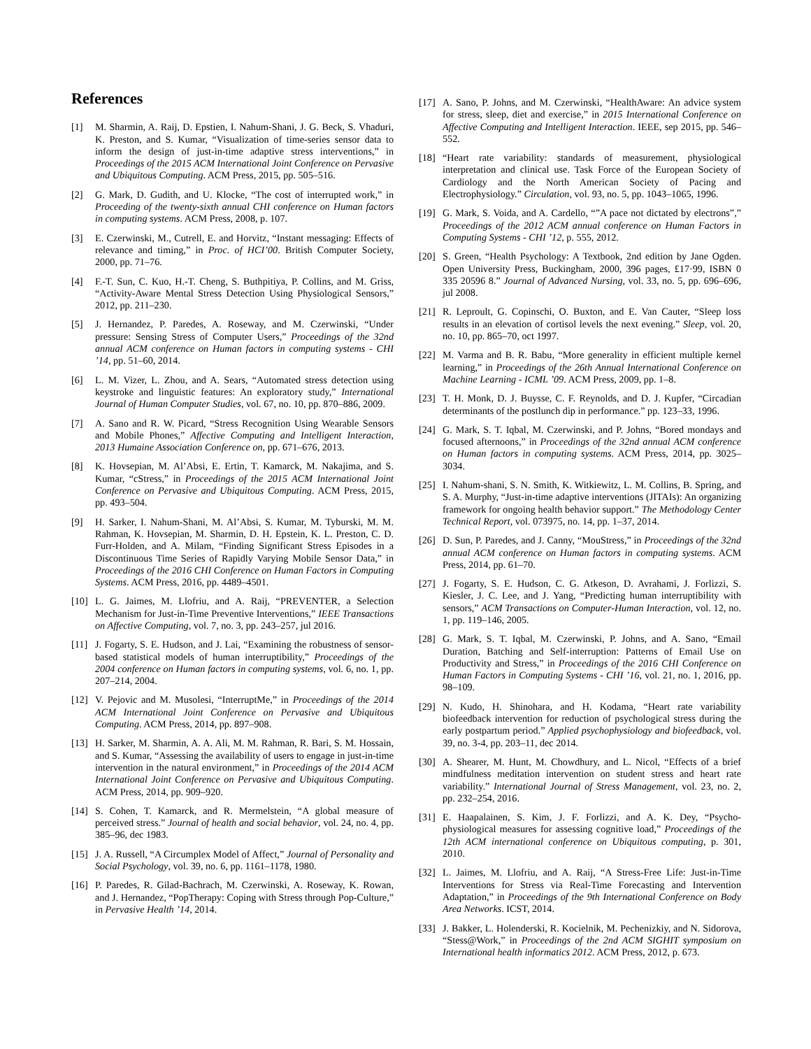References
[1] M. Sharmin, A. Raij, D. Epstien, I. Nahum-Shani, J. G. Beck, S. Vhaduri, K. Preston, and S. Kumar, “Visualization of time-series sensor data to inform the design of just-in-time adaptive stress interventions,” in Proceedings of the 2015 ACM International Joint Conference on Pervasive and Ubiquitous Computing. ACM Press, 2015, pp. 505–516.
[2] G. Mark, D. Gudith, and U. Klocke, “The cost of interrupted work,” in Proceeding of the twenty-sixth annual CHI conference on Human factors in computing systems. ACM Press, 2008, p. 107.
[3] E. Czerwinski, M., Cutrell, E. and Horvitz, “Instant messaging: Effects of relevance and timing,” in Proc. of HCI’00. British Computer Society, 2000, pp. 71–76.
[4] F.-T. Sun, C. Kuo, H.-T. Cheng, S. Buthpitiya, P. Collins, and M. Griss, “Activity-Aware Mental Stress Detection Using Physiological Sensors,” 2012, pp. 211–230.
[5] J. Hernandez, P. Paredes, A. Roseway, and M. Czerwinski, “Under pressure: Sensing Stress of Computer Users,” Proceedings of the 32nd annual ACM conference on Human factors in computing systems - CHI ’14, pp. 51–60, 2014.
[6] L. M. Vizer, L. Zhou, and A. Sears, “Automated stress detection using keystroke and linguistic features: An exploratory study,” International Journal of Human Computer Studies, vol. 67, no. 10, pp. 870–886, 2009.
[7] A. Sano and R. W. Picard, “Stress Recognition Using Wearable Sensors and Mobile Phones,” Affective Computing and Intelligent Interaction, 2013 Humaine Association Conference on, pp. 671–676, 2013.
[8] K. Hovsepian, M. Al’Absi, E. Ertin, T. Kamarck, M. Nakajima, and S. Kumar, “cStress,” in Proceedings of the 2015 ACM International Joint Conference on Pervasive and Ubiquitous Computing. ACM Press, 2015, pp. 493–504.
[9] H. Sarker, I. Nahum-Shani, M. Al’Absi, S. Kumar, M. Tyburski, M. M. Rahman, K. Hovsepian, M. Sharmin, D. H. Epstein, K. L. Preston, C. D. Furr-Holden, and A. Milam, “Finding Significant Stress Episodes in a Discontinuous Time Series of Rapidly Varying Mobile Sensor Data,” in Proceedings of the 2016 CHI Conference on Human Factors in Computing Systems. ACM Press, 2016, pp. 4489–4501.
[10] L. G. Jaimes, M. Llofriu, and A. Raij, “PREVENTER, a Selection Mechanism for Just-in-Time Preventive Interventions,” IEEE Transactions on Affective Computing, vol. 7, no. 3, pp. 243–257, jul 2016.
[11] J. Fogarty, S. E. Hudson, and J. Lai, “Examining the robustness of sensor-based statistical models of human interruptibility,” Proceedings of the 2004 conference on Human factors in computing systems, vol. 6, no. 1, pp. 207–214, 2004.
[12] V. Pejovic and M. Musolesi, “InterruptMe,” in Proceedings of the 2014 ACM International Joint Conference on Pervasive and Ubiquitous Computing. ACM Press, 2014, pp. 897–908.
[13] H. Sarker, M. Sharmin, A. A. Ali, M. M. Rahman, R. Bari, S. M. Hossain, and S. Kumar, “Assessing the availability of users to engage in just-in-time intervention in the natural environment,” in Proceedings of the 2014 ACM International Joint Conference on Pervasive and Ubiquitous Computing. ACM Press, 2014, pp. 909–920.
[14] S. Cohen, T. Kamarck, and R. Mermelstein, “A global measure of perceived stress.” Journal of health and social behavior, vol. 24, no. 4, pp. 385–96, dec 1983.
[15] J. A. Russell, “A Circumplex Model of Affect,” Journal of Personality and Social Psychology, vol. 39, no. 6, pp. 1161–1178, 1980.
[16] P. Paredes, R. Gilad-Bachrach, M. Czerwinski, A. Roseway, K. Rowan, and J. Hernandez, “PopTherapy: Coping with Stress through Pop-Culture,” in Pervasive Health ’14, 2014.
[17] A. Sano, P. Johns, and M. Czerwinski, “HealthAware: An advice system for stress, sleep, diet and exercise,” in 2015 International Conference on Affective Computing and Intelligent Interaction. IEEE, sep 2015, pp. 546–552.
[18] “Heart rate variability: standards of measurement, physiological interpretation and clinical use. Task Force of the European Society of Cardiology and the North American Society of Pacing and Electrophysiology.” Circulation, vol. 93, no. 5, pp. 1043–1065, 1996.
[19] G. Mark, S. Voida, and A. Cardello, “”A pace not dictated by electrons”,” Proceedings of the 2012 ACM annual conference on Human Factors in Computing Systems - CHI ’12, p. 555, 2012.
[20] S. Green, “Health Psychology: A Textbook, 2nd edition by Jane Ogden. Open University Press, Buckingham, 2000, 396 pages, £17·99, ISBN 0 335 20596 8.” Journal of Advanced Nursing, vol. 33, no. 5, pp. 696–696, jul 2008.
[21] R. Leproult, G. Copinschi, O. Buxton, and E. Van Cauter, “Sleep loss results in an elevation of cortisol levels the next evening.” Sleep, vol. 20, no. 10, pp. 865–70, oct 1997.
[22] M. Varma and B. R. Babu, “More generality in efficient multiple kernel learning,” in Proceedings of the 26th Annual International Conference on Machine Learning - ICML ’09. ACM Press, 2009, pp. 1–8.
[23] T. H. Monk, D. J. Buysse, C. F. Reynolds, and D. J. Kupfer, “Circadian determinants of the postlunch dip in performance.” pp. 123–33, 1996.
[24] G. Mark, S. T. Iqbal, M. Czerwinski, and P. Johns, “Bored mondays and focused afternoons,” in Proceedings of the 32nd annual ACM conference on Human factors in computing systems. ACM Press, 2014, pp. 3025–3034.
[25] I. Nahum-shani, S. N. Smith, K. Witkiewitz, L. M. Collins, B. Spring, and S. A. Murphy, “Just-in-time adaptive interventions (JITAIs): An organizing framework for ongoing health behavior support.” The Methodology Center Technical Report, vol. 073975, no. 14, pp. 1–37, 2014.
[26] D. Sun, P. Paredes, and J. Canny, “MouStress,” in Proceedings of the 32nd annual ACM conference on Human factors in computing systems. ACM Press, 2014, pp. 61–70.
[27] J. Fogarty, S. E. Hudson, C. G. Atkeson, D. Avrahami, J. Forlizzi, S. Kiesler, J. C. Lee, and J. Yang, “Predicting human interruptibility with sensors,” ACM Transactions on Computer-Human Interaction, vol. 12, no. 1, pp. 119–146, 2005.
[28] G. Mark, S. T. Iqbal, M. Czerwinski, P. Johns, and A. Sano, “Email Duration, Batching and Self-interruption: Patterns of Email Use on Productivity and Stress,” in Proceedings of the 2016 CHI Conference on Human Factors in Computing Systems - CHI ’16, vol. 21, no. 1, 2016, pp. 98–109.
[29] N. Kudo, H. Shinohara, and H. Kodama, “Heart rate variability biofeedback intervention for reduction of psychological stress during the early postpartum period.” Applied psychophysiology and biofeedback, vol. 39, no. 3-4, pp. 203–11, dec 2014.
[30] A. Shearer, M. Hunt, M. Chowdhury, and L. Nicol, “Effects of a brief mindfulness meditation intervention on student stress and heart rate variability.” International Journal of Stress Management, vol. 23, no. 2, pp. 232–254, 2016.
[31] E. Haapalainen, S. Kim, J. F. Forlizzi, and A. K. Dey, “Psycho-physiological measures for assessing cognitive load,” Proceedings of the 12th ACM international conference on Ubiquitous computing, p. 301, 2010.
[32] L. Jaimes, M. Llofriu, and A. Raij, “A Stress-Free Life: Just-in-Time Interventions for Stress via Real-Time Forecasting and Intervention Adaptation,” in Proceedings of the 9th International Conference on Body Area Networks. ICST, 2014.
[33] J. Bakker, L. Holenderski, R. Kocielnik, M. Pechenizkiy, and N. Sidorova, “Stess@Work,” in Proceedings of the 2nd ACM SIGHIT symposium on International health informatics 2012. ACM Press, 2012, p. 673.